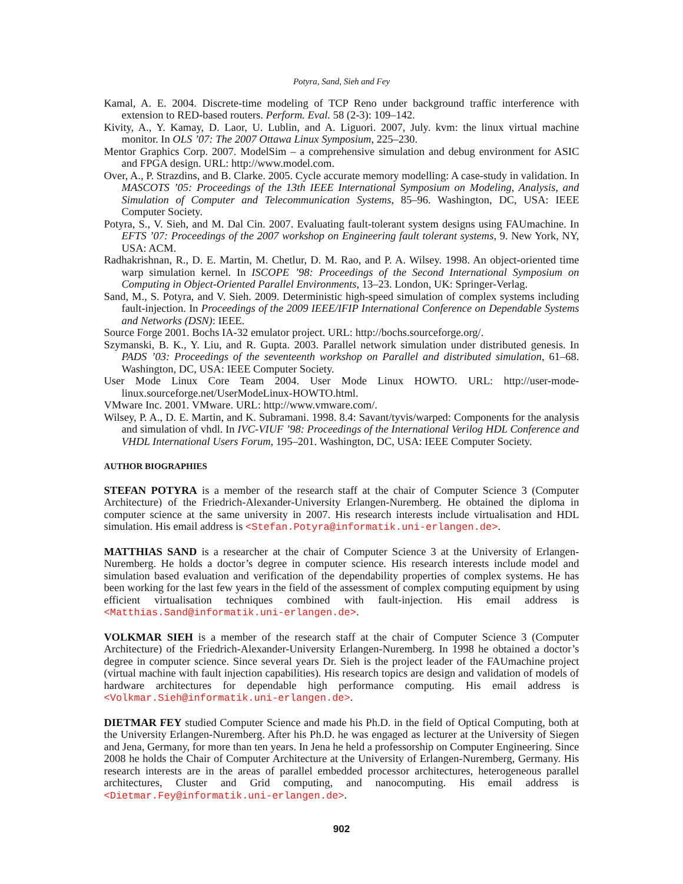Potyra, Sand, Sieh and Fey
Kamal, A. E. 2004. Discrete-time modeling of TCP Reno under background traffic interference with extension to RED-based routers. Perform. Eval. 58 (2-3): 109–142.
Kivity, A., Y. Kamay, D. Laor, U. Lublin, and A. Liguori. 2007, July. kvm: the linux virtual machine monitor. In OLS ’07: The 2007 Ottawa Linux Symposium, 225–230.
Mentor Graphics Corp. 2007. ModelSim – a comprehensive simulation and debug environment for ASIC and FPGA design. URL: http://www.model.com.
Over, A., P. Strazdins, and B. Clarke. 2005. Cycle accurate memory modelling: A case-study in validation. In MASCOTS ’05: Proceedings of the 13th IEEE International Symposium on Modeling, Analysis, and Simulation of Computer and Telecommunication Systems, 85–96. Washington, DC, USA: IEEE Computer Society.
Potyra, S., V. Sieh, and M. Dal Cin. 2007. Evaluating fault-tolerant system designs using FAUmachine. In EFTS ’07: Proceedings of the 2007 workshop on Engineering fault tolerant systems, 9. New York, NY, USA: ACM.
Radhakrishnan, R., D. E. Martin, M. Chetlur, D. M. Rao, and P. A. Wilsey. 1998. An object-oriented time warp simulation kernel. In ISCOPE ’98: Proceedings of the Second International Symposium on Computing in Object-Oriented Parallel Environments, 13–23. London, UK: Springer-Verlag.
Sand, M., S. Potyra, and V. Sieh. 2009. Deterministic high-speed simulation of complex systems including fault-injection. In Proceedings of the 2009 IEEE/IFIP International Conference on Dependable Systems and Networks (DSN): IEEE.
Source Forge 2001. Bochs IA-32 emulator project. URL: http://bochs.sourceforge.org/.
Szymanski, B. K., Y. Liu, and R. Gupta. 2003. Parallel network simulation under distributed genesis. In PADS ’03: Proceedings of the seventeenth workshop on Parallel and distributed simulation, 61–68. Washington, DC, USA: IEEE Computer Society.
User Mode Linux Core Team 2004. User Mode Linux HOWTO. URL: http://user-mode-linux.sourceforge.net/UserModeLinux-HOWTO.html.
VMware Inc. 2001. VMware. URL: http://www.vmware.com/.
Wilsey, P. A., D. E. Martin, and K. Subramani. 1998. 8.4: Savant/tyvis/warped: Components for the analysis and simulation of vhdl. In IVC-VIUF ’98: Proceedings of the International Verilog HDL Conference and VHDL International Users Forum, 195–201. Washington, DC, USA: IEEE Computer Society.
AUTHOR BIOGRAPHIES
STEFAN POTYRA is a member of the research staff at the chair of Computer Science 3 (Computer Architecture) of the Friedrich-Alexander-University Erlangen-Nuremberg. He obtained the diploma in computer science at the same university in 2007. His research interests include virtualisation and HDL simulation. His email address is <Stefan.Potyra@informatik.uni-erlangen.de>.
MATTHIAS SAND is a researcher at the chair of Computer Science 3 at the University of Erlangen-Nuremberg. He holds a doctor’s degree in computer science. His research interests include model and simulation based evaluation and verification of the dependability properties of complex systems. He has been working for the last few years in the field of the assessment of complex computing equipment by using efficient virtualisation techniques combined with fault-injection. His email address is <Matthias.Sand@informatik.uni-erlangen.de>.
VOLKMAR SIEH is a member of the research staff at the chair of Computer Science 3 (Computer Architecture) of the Friedrich-Alexander-University Erlangen-Nuremberg. In 1998 he obtained a doctor’s degree in computer science. Since several years Dr. Sieh is the project leader of the FAUmachine project (virtual machine with fault injection capabilities). His research topics are design and validation of models of hardware architectures for dependable high performance computing. His email address is <Volkmar.Sieh@informatik.uni-erlangen.de>.
DIETMAR FEY studied Computer Science and made his Ph.D. in the field of Optical Computing, both at the University Erlangen-Nuremberg. After his Ph.D. he was engaged as lecturer at the University of Siegen and Jena, Germany, for more than ten years. In Jena he held a professorship on Computer Engineering. Since 2008 he holds the Chair of Computer Architecture at the University of Erlangen-Nuremberg, Germany. His research interests are in the areas of parallel embedded processor architectures, heterogeneous parallel architectures, Cluster and Grid computing, and nanocomputing. His email address is <Dietmar.Fey@informatik.uni-erlangen.de>.
902